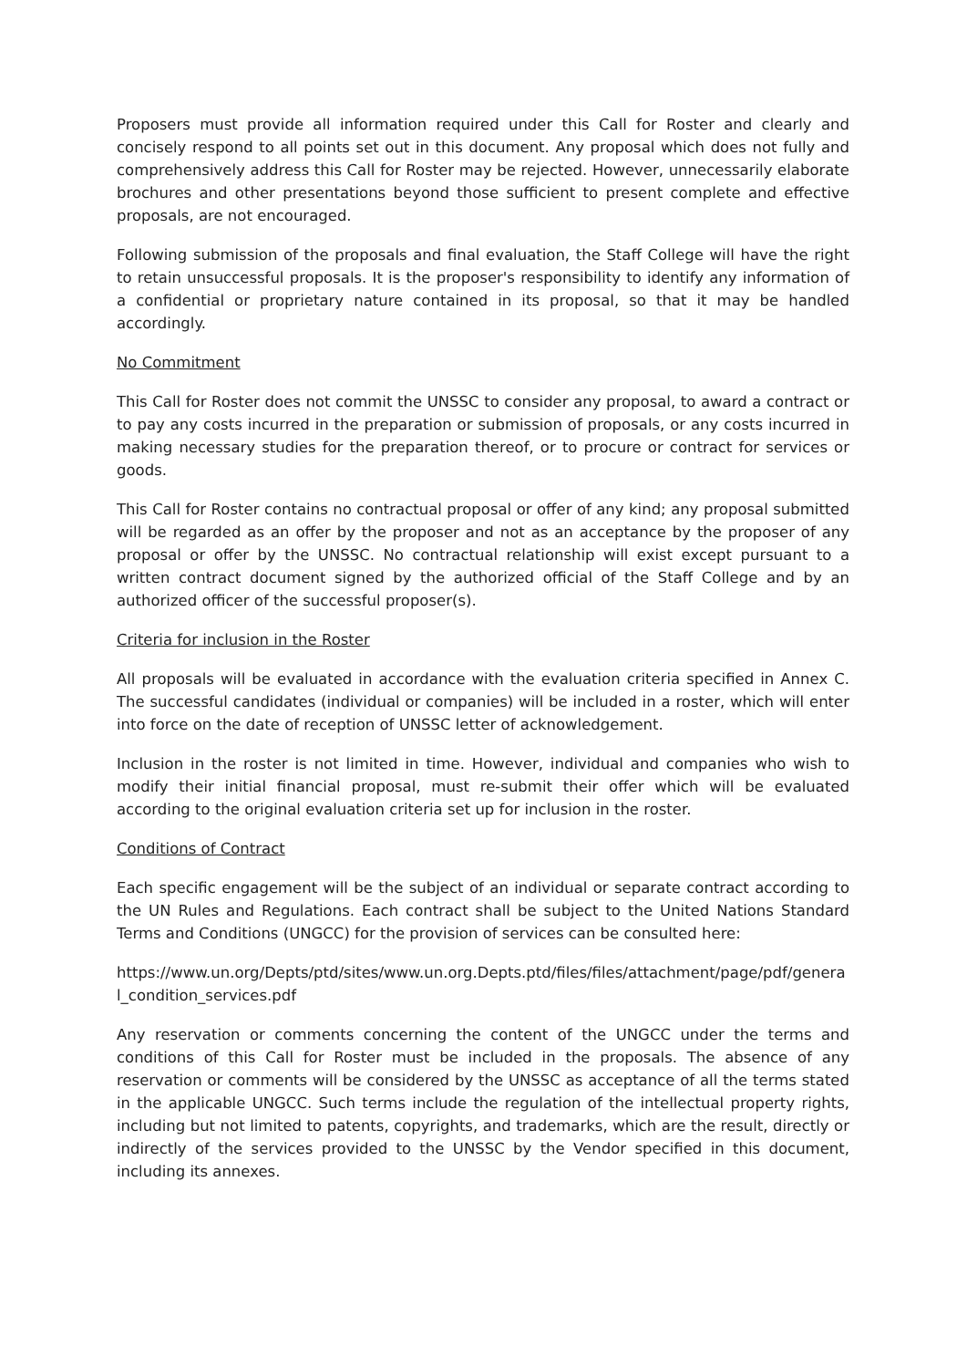Proposers must provide all information required under this Call for Roster and clearly and concisely respond to all points set out in this document. Any proposal which does not fully and comprehensively address this Call for Roster may be rejected. However, unnecessarily elaborate brochures and other presentations beyond those sufficient to present complete and effective proposals, are not encouraged.
Following submission of the proposals and final evaluation, the Staff College will have the right to retain unsuccessful proposals. It is the proposer's responsibility to identify any information of a confidential or proprietary nature contained in its proposal, so that it may be handled accordingly.
No Commitment
This Call for Roster does not commit the UNSSC to consider any proposal, to award a contract or to pay any costs incurred in the preparation or submission of proposals, or any costs incurred in making necessary studies for the preparation thereof, or to procure or contract for services or goods.
This Call for Roster contains no contractual proposal or offer of any kind; any proposal submitted will be regarded as an offer by the proposer and not as an acceptance by the proposer of any proposal or offer by the UNSSC. No contractual relationship will exist except pursuant to a written contract document signed by the authorized official of the Staff College and by an authorized officer of the successful proposer(s).
Criteria for inclusion in the Roster
All proposals will be evaluated in accordance with the evaluation criteria specified in Annex C. The successful candidates (individual or companies) will be included in a roster, which will enter into force on the date of reception of UNSSC letter of acknowledgement.
Inclusion in the roster is not limited in time. However, individual and companies who wish to modify their initial financial proposal, must re-submit their offer which will be evaluated according to the original evaluation criteria set up for inclusion in the roster.
Conditions of Contract
Each specific engagement will be the subject of an individual or separate contract according to the UN Rules and Regulations. Each contract shall be subject to the United Nations Standard Terms and Conditions (UNGCC) for the provision of services can be consulted here:
https://www.un.org/Depts/ptd/sites/www.un.org.Depts.ptd/files/files/attachment/page/pdf/general_condition_services.pdf
Any reservation or comments concerning the content of the UNGCC under the terms and conditions of this Call for Roster must be included in the proposals. The absence of any reservation or comments will be considered by the UNSSC as acceptance of all the terms stated in the applicable UNGCC. Such terms include the regulation of the intellectual property rights, including but not limited to patents, copyrights, and trademarks, which are the result, directly or indirectly of the services provided to the UNSSC by the Vendor specified in this document, including its annexes.